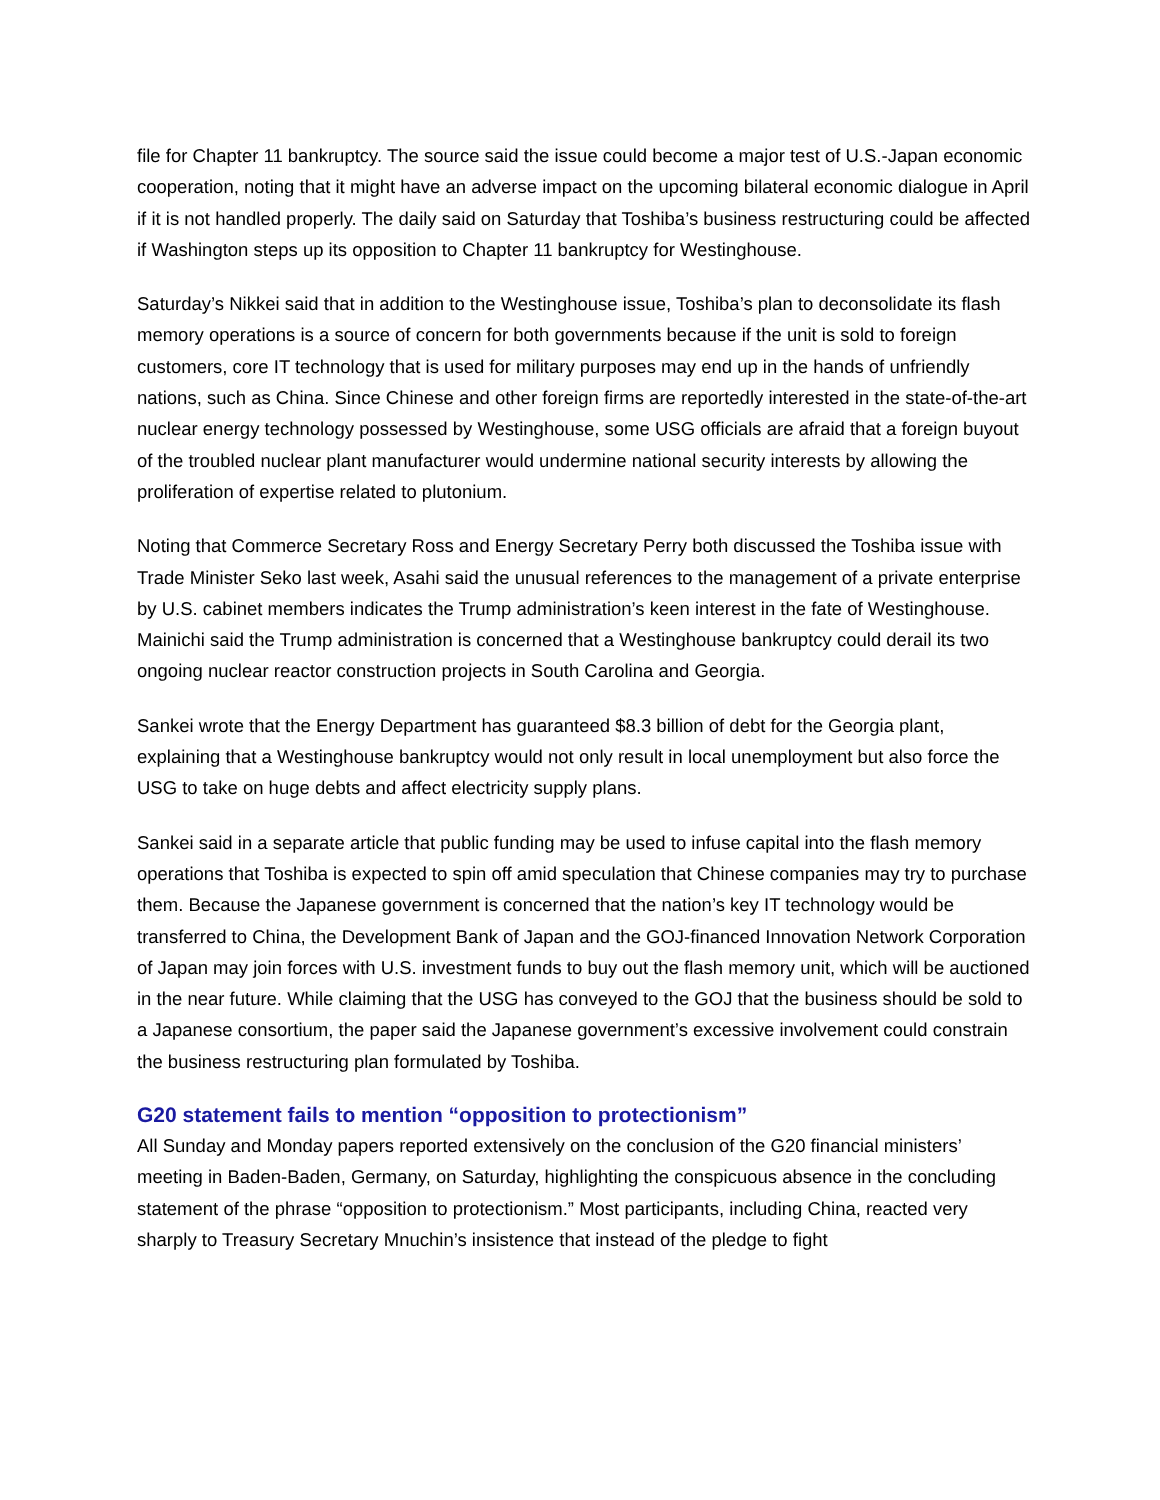file for Chapter 11 bankruptcy. The source said the issue could become a major test of U.S.-Japan economic cooperation, noting that it might have an adverse impact on the upcoming bilateral economic dialogue in April if it is not handled properly. The daily said on Saturday that Toshiba’s business restructuring could be affected if Washington steps up its opposition to Chapter 11 bankruptcy for Westinghouse.
Saturday’s Nikkei said that in addition to the Westinghouse issue, Toshiba’s plan to deconsolidate its flash memory operations is a source of concern for both governments because if the unit is sold to foreign customers, core IT technology that is used for military purposes may end up in the hands of unfriendly nations, such as China. Since Chinese and other foreign firms are reportedly interested in the state-of-the-art nuclear energy technology possessed by Westinghouse, some USG officials are afraid that a foreign buyout of the troubled nuclear plant manufacturer would undermine national security interests by allowing the proliferation of expertise related to plutonium.
Noting that Commerce Secretary Ross and Energy Secretary Perry both discussed the Toshiba issue with Trade Minister Seko last week, Asahi said the unusual references to the management of a private enterprise by U.S. cabinet members indicates the Trump administration’s keen interest in the fate of Westinghouse. Mainichi said the Trump administration is concerned that a Westinghouse bankruptcy could derail its two ongoing nuclear reactor construction projects in South Carolina and Georgia.
Sankei wrote that the Energy Department has guaranteed $8.3 billion of debt for the Georgia plant, explaining that a Westinghouse bankruptcy would not only result in local unemployment but also force the USG to take on huge debts and affect electricity supply plans.
Sankei said in a separate article that public funding may be used to infuse capital into the flash memory operations that Toshiba is expected to spin off amid speculation that Chinese companies may try to purchase them. Because the Japanese government is concerned that the nation’s key IT technology would be transferred to China, the Development Bank of Japan and the GOJ-financed Innovation Network Corporation of Japan may join forces with U.S. investment funds to buy out the flash memory unit, which will be auctioned in the near future. While claiming that the USG has conveyed to the GOJ that the business should be sold to a Japanese consortium, the paper said the Japanese government’s excessive involvement could constrain the business restructuring plan formulated by Toshiba.
G20 statement fails to mention “opposition to protectionism”
All Sunday and Monday papers reported extensively on the conclusion of the G20 financial ministers’ meeting in Baden-Baden, Germany, on Saturday, highlighting the conspicuous absence in the concluding statement of the phrase “opposition to protectionism.” Most participants, including China, reacted very sharply to Treasury Secretary Mnuchin’s insistence that instead of the pledge to fight